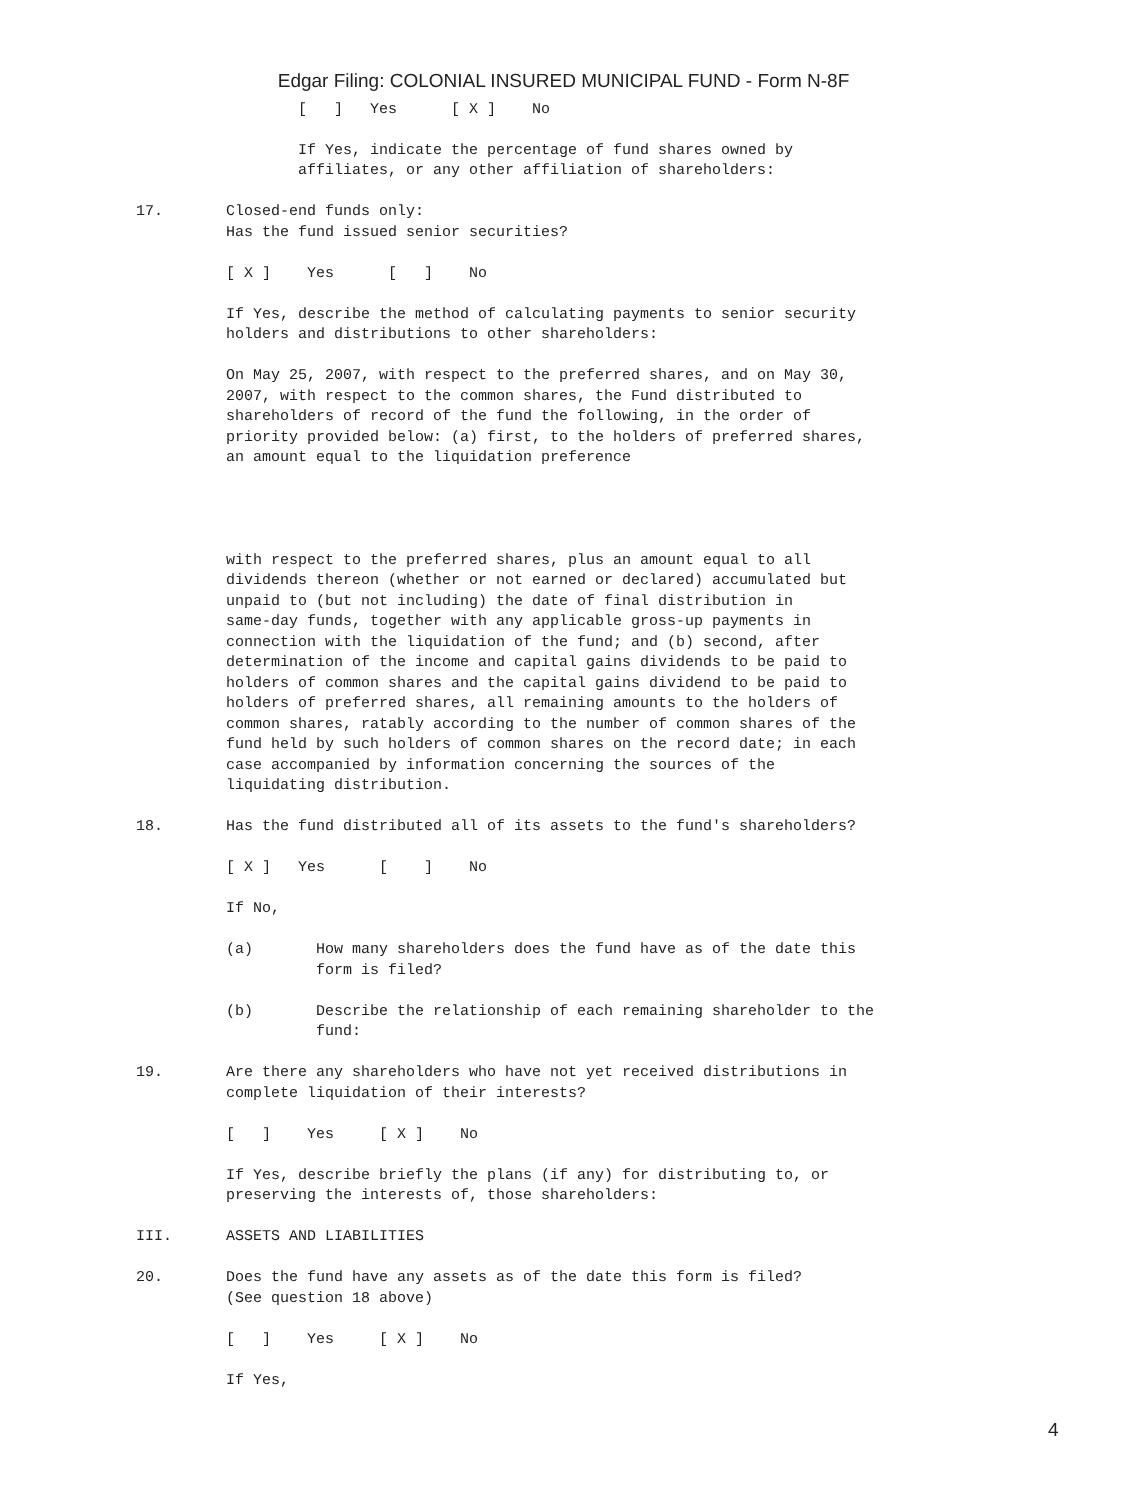Edgar Filing: COLONIAL INSURED MUNICIPAL FUND - Form N-8F
                  [   ]   Yes      [ X ]    No

                  If Yes, indicate the percentage of fund shares owned by
                  affiliates, or any other affiliation of shareholders:

17.       Closed-end funds only:
          Has the fund issued senior securities?

          [ X ]    Yes      [   ]    No

          If Yes, describe the method of calculating payments to senior security
          holders and distributions to other shareholders:

          On May 25, 2007, with respect to the preferred shares, and on May 30,
          2007, with respect to the common shares, the Fund distributed to
          shareholders of record of the fund the following, in the order of
          priority provided below: (a) first, to the holders of preferred shares,
          an amount equal to the liquidation preference




          with respect to the preferred shares, plus an amount equal to all
          dividends thereon (whether or not earned or declared) accumulated but
          unpaid to (but not including) the date of final distribution in
          same-day funds, together with any applicable gross-up payments in
          connection with the liquidation of the fund; and (b) second, after
          determination of the income and capital gains dividends to be paid to
          holders of common shares and the capital gains dividend to be paid to
          holders of preferred shares, all remaining amounts to the holders of
          common shares, ratably according to the number of common shares of the
          fund held by such holders of common shares on the record date; in each
          case accompanied by information concerning the sources of the
          liquidating distribution.

18.       Has the fund distributed all of its assets to the fund's shareholders?

          [ X ]   Yes      [    ]    No

          If No,

          (a)       How many shareholders does the fund have as of the date this
                    form is filed?

          (b)       Describe the relationship of each remaining shareholder to the
                    fund:

19.       Are there any shareholders who have not yet received distributions in
          complete liquidation of their interests?

          [   ]    Yes     [ X ]    No

          If Yes, describe briefly the plans (if any) for distributing to, or
          preserving the interests of, those shareholders:

III.      ASSETS AND LIABILITIES

20.       Does the fund have any assets as of the date this form is filed?
          (See question 18 above)

          [   ]    Yes     [ X ]    No

          If Yes,
4